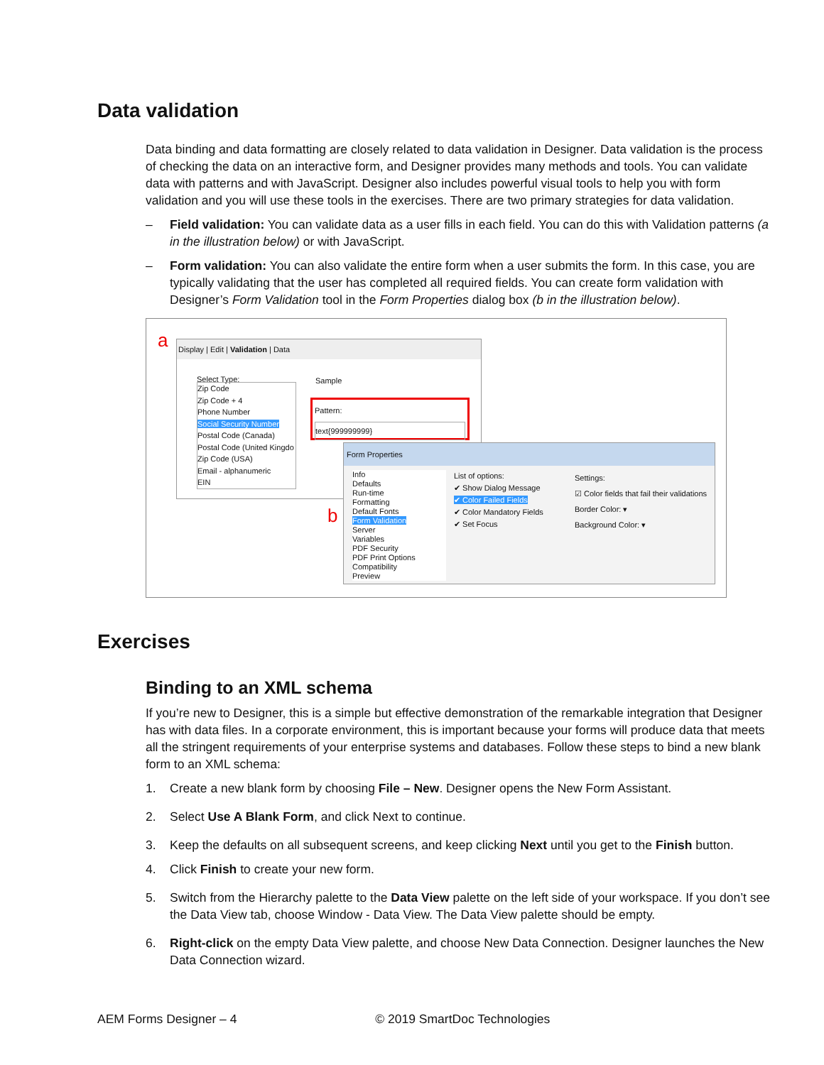Data validation
Data binding and data formatting are closely related to data validation in Designer. Data validation is the process of checking the data on an interactive form, and Designer provides many methods and tools. You can validate data with patterns and with JavaScript. Designer also includes powerful visual tools to help you with form validation and you will use these tools in the exercises. There are two primary strategies for data validation.
– Field validation: You can validate data as a user fills in each field. You can do this with Validation patterns (a in the illustration below) or with JavaScript.
– Form validation: You can also validate the entire form when a user submits the form. In this case, you are typically validating that the user has completed all required fields. You can create form validation with Designer’s Form Validation tool in the Form Properties dialog box (b in the illustration below).
a
Display | Edit | Validation | Data
Select Type:
Zip Code
Zip Code + 4
Phone Number
Social Security Number
Postal Code (Canada)
Postal Code (United Kingdo
Zip Code (USA)
Email - alphanumeric
EIN
Sample
Pattern:
text{999999999}
b
Form Properties
Info
Defaults
Run-time
Formatting
Default Fonts
Form Validation
Server
Variables
PDF Security
PDF Print Options
Compatibility
Preview
List of options:
✔ Show Dialog Message
✔ Color Failed Fields
✔ Color Mandatory Fields
✔ Set Focus
Settings:
☑ Color fields that fail their validations
Border Color: ▾
Background Color: ▾
Exercises
Binding to an XML schema
If you’re new to Designer, this is a simple but effective demonstration of the remarkable integration that Designer has with data files. In a corporate environment, this is important because your forms will produce data that meets all the stringent requirements of your enterprise systems and databases. Follow these steps to bind a new blank form to an XML schema:
1. Create a new blank form by choosing File – New. Designer opens the New Form Assistant.
2. Select Use A Blank Form, and click Next to continue.
3. Keep the defaults on all subsequent screens, and keep clicking Next until you get to the Finish button.
4. Click Finish to create your new form.
5. Switch from the Hierarchy palette to the Data View palette on the left side of your workspace. If you don’t see the Data View tab, choose Window - Data View. The Data View palette should be empty.
6. Right-click on the empty Data View palette, and choose New Data Connection. Designer launches the New Data Connection wizard.
AEM Forms Designer – 4 © 2019 SmartDoc Technologies